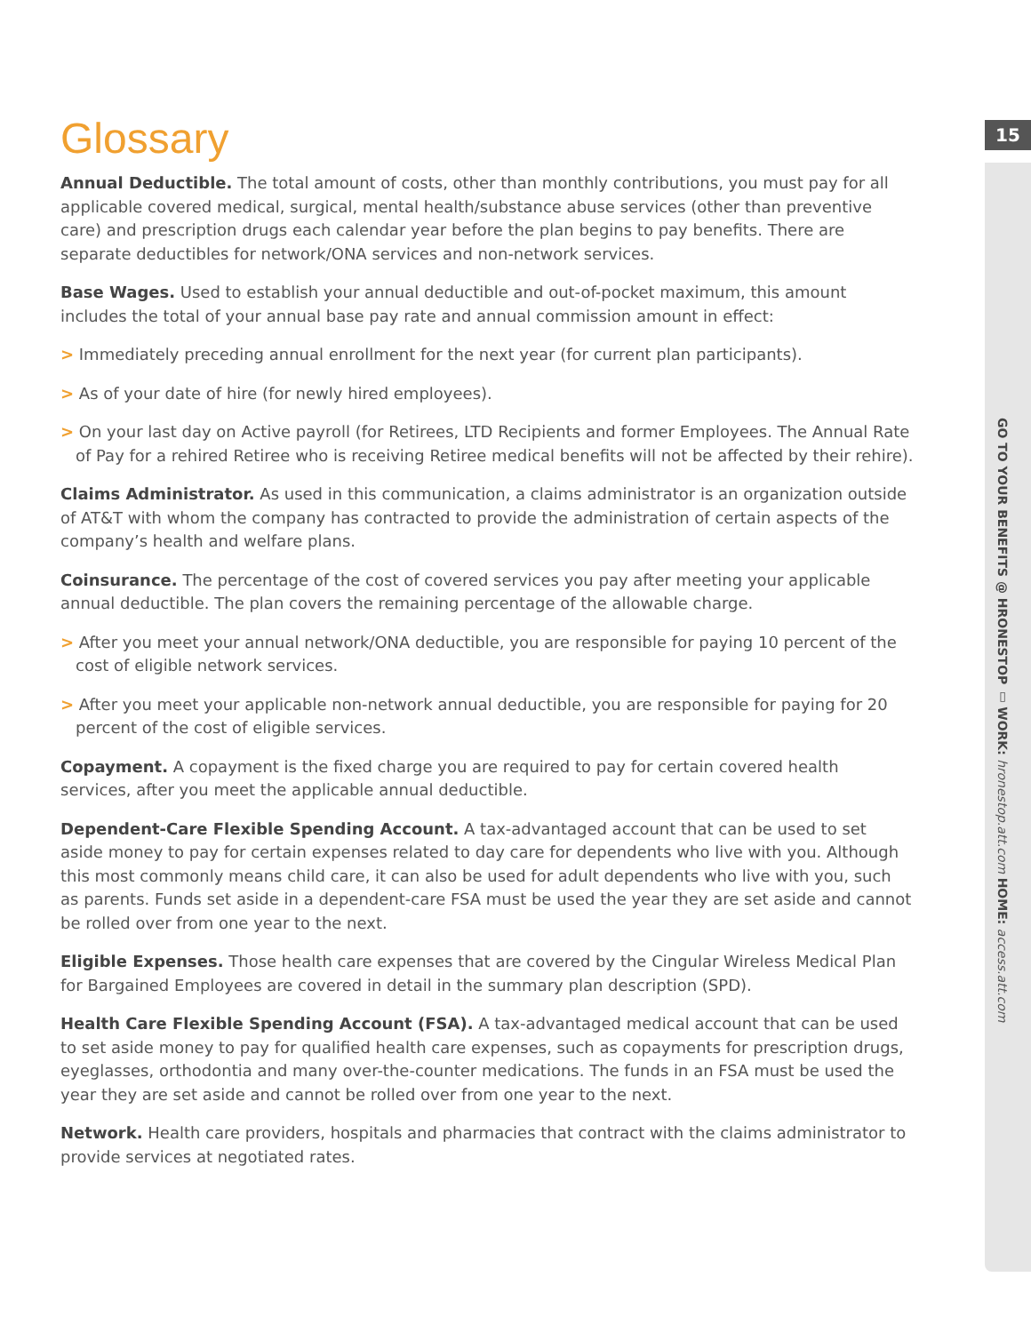15
GO TO YOUR BENEFITS @ HRONESTOP ▯ WORK: hronestop.att.com HOME: access.att.com
Glossary
Annual Deductible. The total amount of costs, other than monthly contributions, you must pay for all applicable covered medical, surgical, mental health/substance abuse services (other than preventive care) and prescription drugs each calendar year before the plan begins to pay benefits. There are separate deductibles for network/ONA services and non-network services.
Base Wages. Used to establish your annual deductible and out-of-pocket maximum, this amount includes the total of your annual base pay rate and annual commission amount in effect:
> Immediately preceding annual enrollment for the next year (for current plan participants).
> As of your date of hire (for newly hired employees).
> On your last day on Active payroll (for Retirees, LTD Recipients and former Employees. The Annual Rate of Pay for a rehired Retiree who is receiving Retiree medical benefits will not be affected by their rehire).
Claims Administrator. As used in this communication, a claims administrator is an organization outside of AT&T with whom the company has contracted to provide the administration of certain aspects of the company’s health and welfare plans.
Coinsurance. The percentage of the cost of covered services you pay after meeting your applicable annual deductible. The plan covers the remaining percentage of the allowable charge.
> After you meet your annual network/ONA deductible, you are responsible for paying 10 percent of the cost of eligible network services.
> After you meet your applicable non-network annual deductible, you are responsible for paying for 20 percent of the cost of eligible services.
Copayment. A copayment is the fixed charge you are required to pay for certain covered health services, after you meet the applicable annual deductible.
Dependent-Care Flexible Spending Account. A tax-advantaged account that can be used to set aside money to pay for certain expenses related to day care for dependents who live with you. Although this most commonly means child care, it can also be used for adult dependents who live with you, such as parents. Funds set aside in a dependent-care FSA must be used the year they are set aside and cannot be rolled over from one year to the next.
Eligible Expenses. Those health care expenses that are covered by the Cingular Wireless Medical Plan for Bargained Employees are covered in detail in the summary plan description (SPD).
Health Care Flexible Spending Account (FSA). A tax-advantaged medical account that can be used to set aside money to pay for qualified health care expenses, such as copayments for prescription drugs, eyeglasses, orthodontia and many over-the-counter medications. The funds in an FSA must be used the year they are set aside and cannot be rolled over from one year to the next.
Network. Health care providers, hospitals and pharmacies that contract with the claims administrator to provide services at negotiated rates.